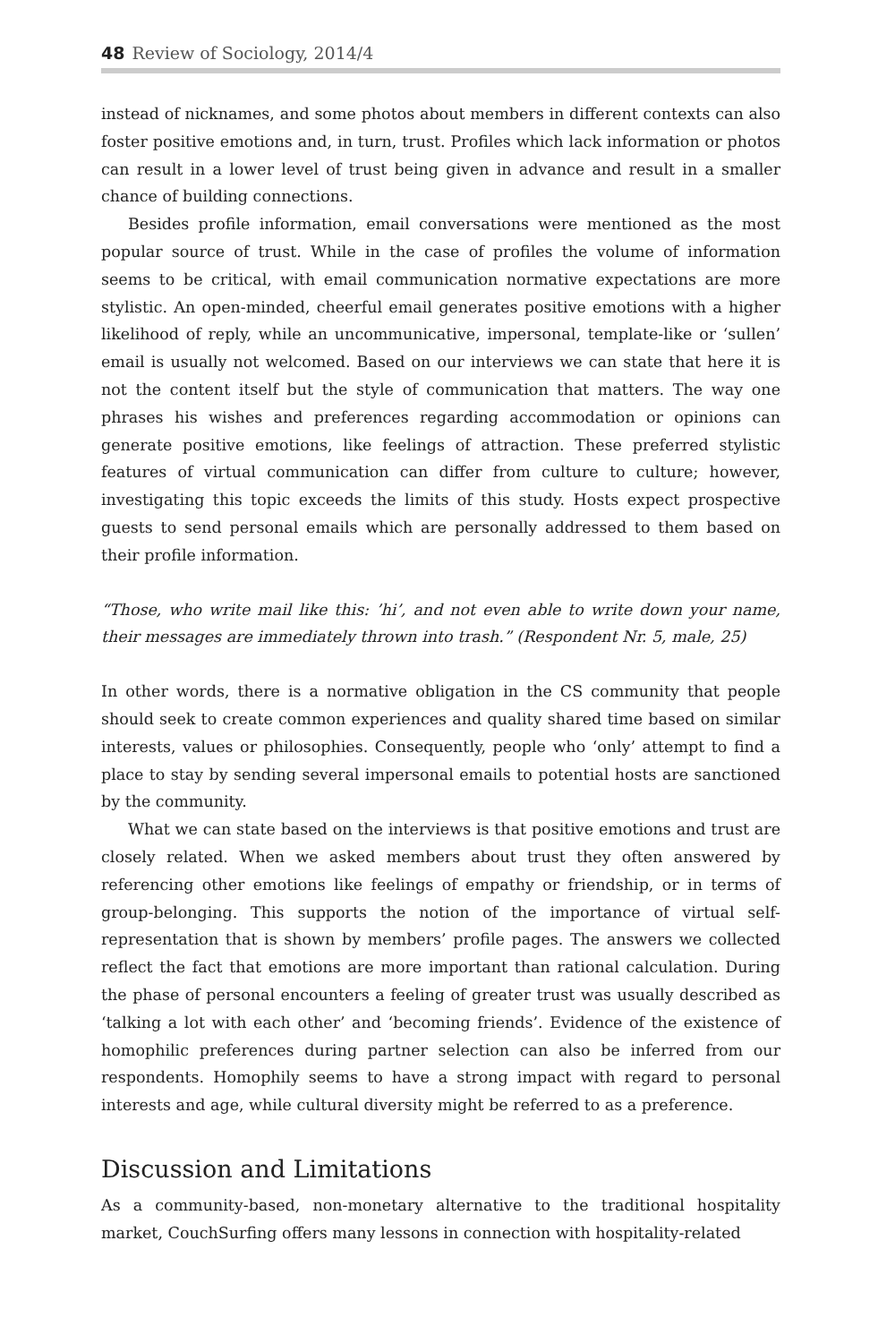48 Review of Sociology, 2014/4
instead of nicknames, and some photos about members in different contexts can also foster positive emotions and, in turn, trust. Profiles which lack information or photos can result in a lower level of trust being given in advance and result in a smaller chance of building connections.
Besides profile information, email conversations were mentioned as the most popular source of trust. While in the case of profiles the volume of information seems to be critical, with email communication normative expectations are more stylistic. An open-minded, cheerful email generates positive emotions with a higher likelihood of reply, while an uncommunicative, impersonal, template-like or ‘sullen’ email is usually not welcomed. Based on our interviews we can state that here it is not the content itself but the style of communication that matters. The way one phrases his wishes and preferences regarding accommodation or opinions can generate positive emotions, like feelings of attraction. These preferred stylistic features of virtual communication can differ from culture to culture; however, investigating this topic exceeds the limits of this study. Hosts expect prospective guests to send personal emails which are personally addressed to them based on their profile information.
“Those, who write mail like this: ’hi’, and not even able to write down your name, their messages are immediately thrown into trash.” (Respondent Nr. 5, male, 25)
In other words, there is a normative obligation in the CS community that people should seek to create common experiences and quality shared time based on similar interests, values or philosophies. Consequently, people who ‘only’ attempt to find a place to stay by sending several impersonal emails to potential hosts are sanctioned by the community.
What we can state based on the interviews is that positive emotions and trust are closely related. When we asked members about trust they often answered by referencing other emotions like feelings of empathy or friendship, or in terms of group-belonging. This supports the notion of the importance of virtual self-representation that is shown by members’ profile pages. The answers we collected reflect the fact that emotions are more important than rational calculation. During the phase of personal encounters a feeling of greater trust was usually described as ‘talking a lot with each other’ and ‘becoming friends’. Evidence of the existence of homophilic preferences during partner selection can also be inferred from our respondents. Homophily seems to have a strong impact with regard to personal interests and age, while cultural diversity might be referred to as a preference.
Discussion and Limitations
As a community-based, non-monetary alternative to the traditional hospitality market, CouchSurfing offers many lessons in connection with hospitality-related